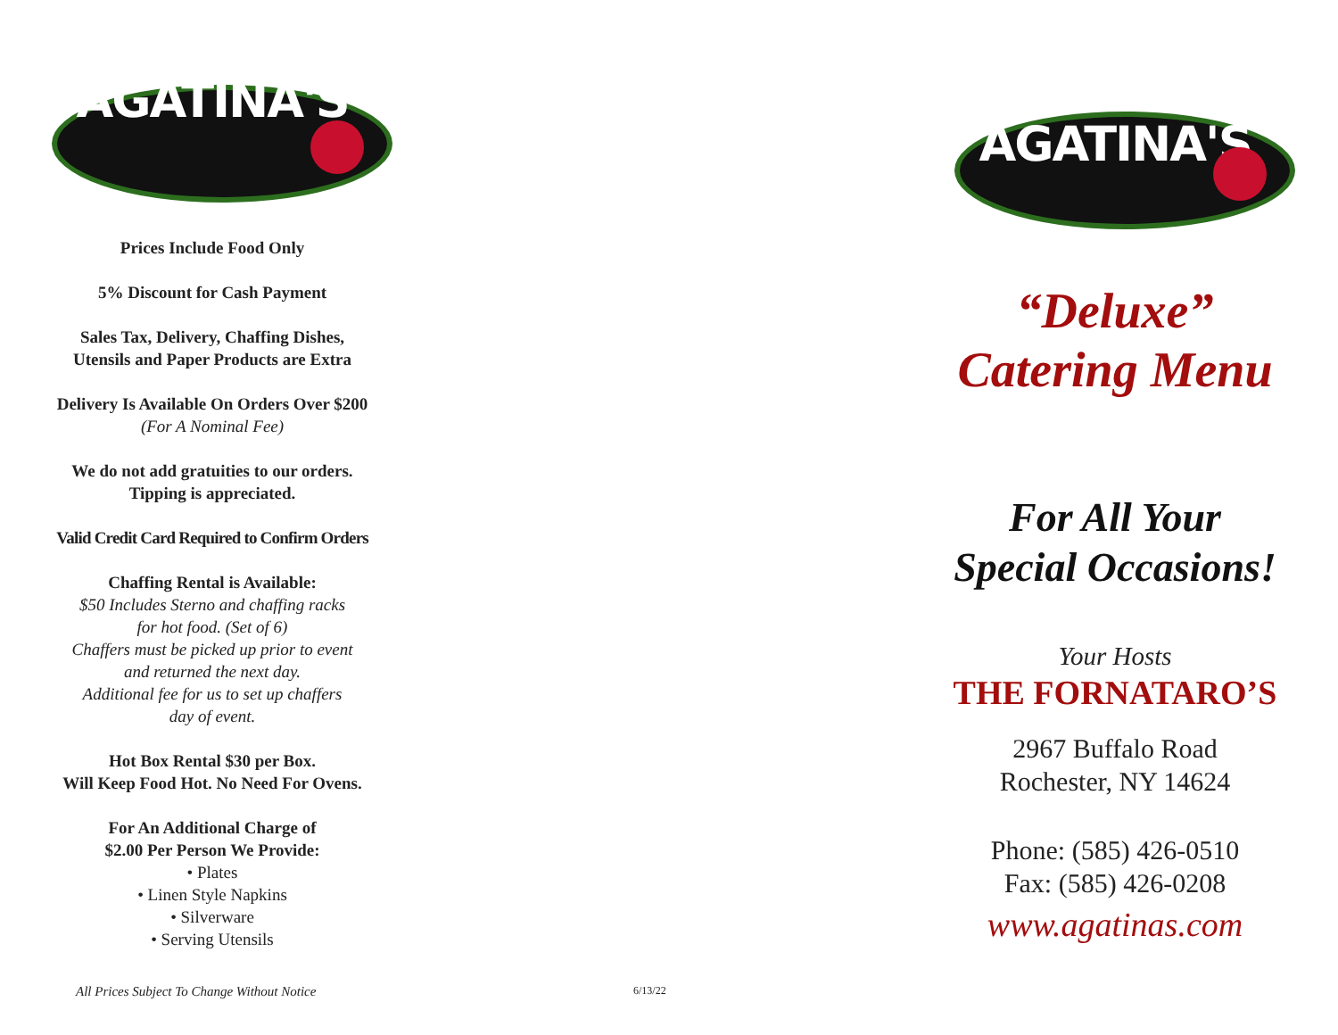AGATINA'S
Prices Include Food Only
5% Discount for Cash Payment
Sales Tax, Delivery, Chaffing Dishes,
Utensils and Paper Products are Extra
Delivery Is Available On Orders Over $200
(For A Nominal Fee)
We do not add gratuities to our orders.
Tipping is appreciated.
Valid Credit Card Required to Confirm Orders
Chaffing Rental is Available:
$50 Includes Sterno and chaffing racks
for hot food. (Set of 6)
Chaffers must be picked up prior to event
and returned the next day.
Additional fee for us to set up chaffers
day of event.
Hot Box Rental $30 per Box.
Will Keep Food Hot. No Need For Ovens.
For An Additional Charge of
$2.00 Per Person We Provide:
• Plates
• Linen Style Napkins
• Silverware
• Serving Utensils
All Prices Subject To Change Without Notice
6/13/22
AGATINA'S
“Deluxe”
Catering Menu
For All Your
Special Occasions!
Your Hosts
THE FORNATARO’S
2967 Buffalo Road
Rochester, NY 14624
Phone: (585) 426-0510
Fax: (585) 426-0208
www.agatinas.com